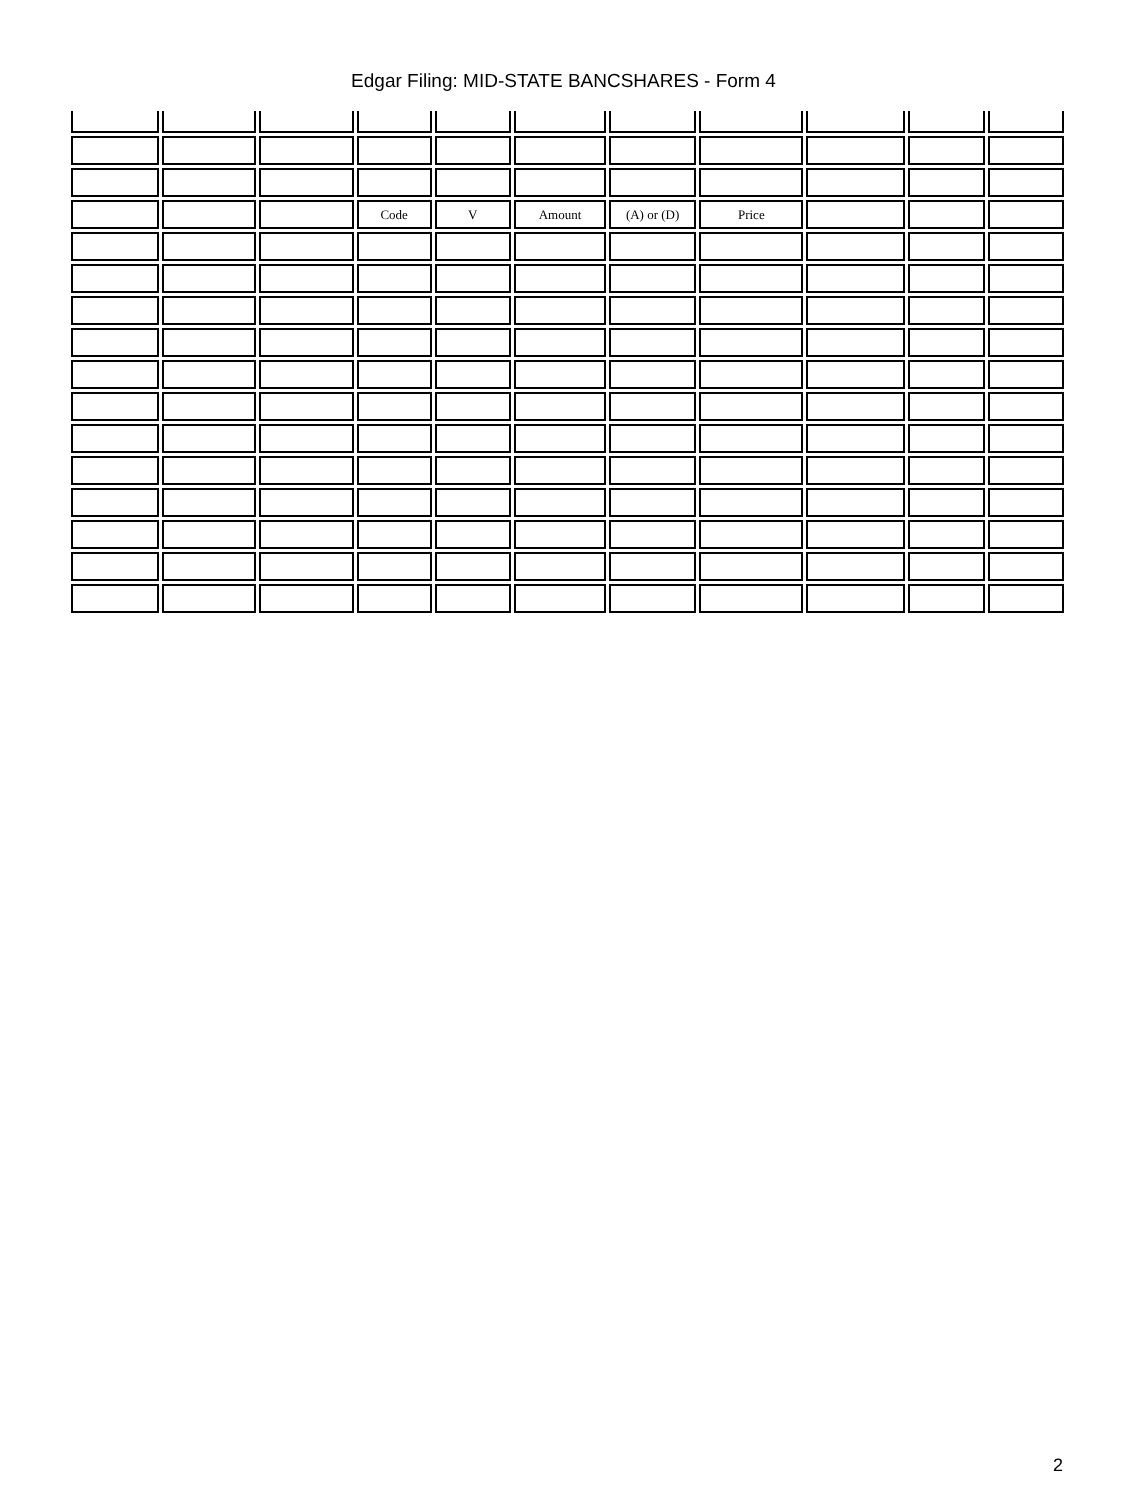Edgar Filing: MID-STATE BANCSHARES - Form 4
| | | | Code | V | Amount | (A) or (D) | Price | | | |
2